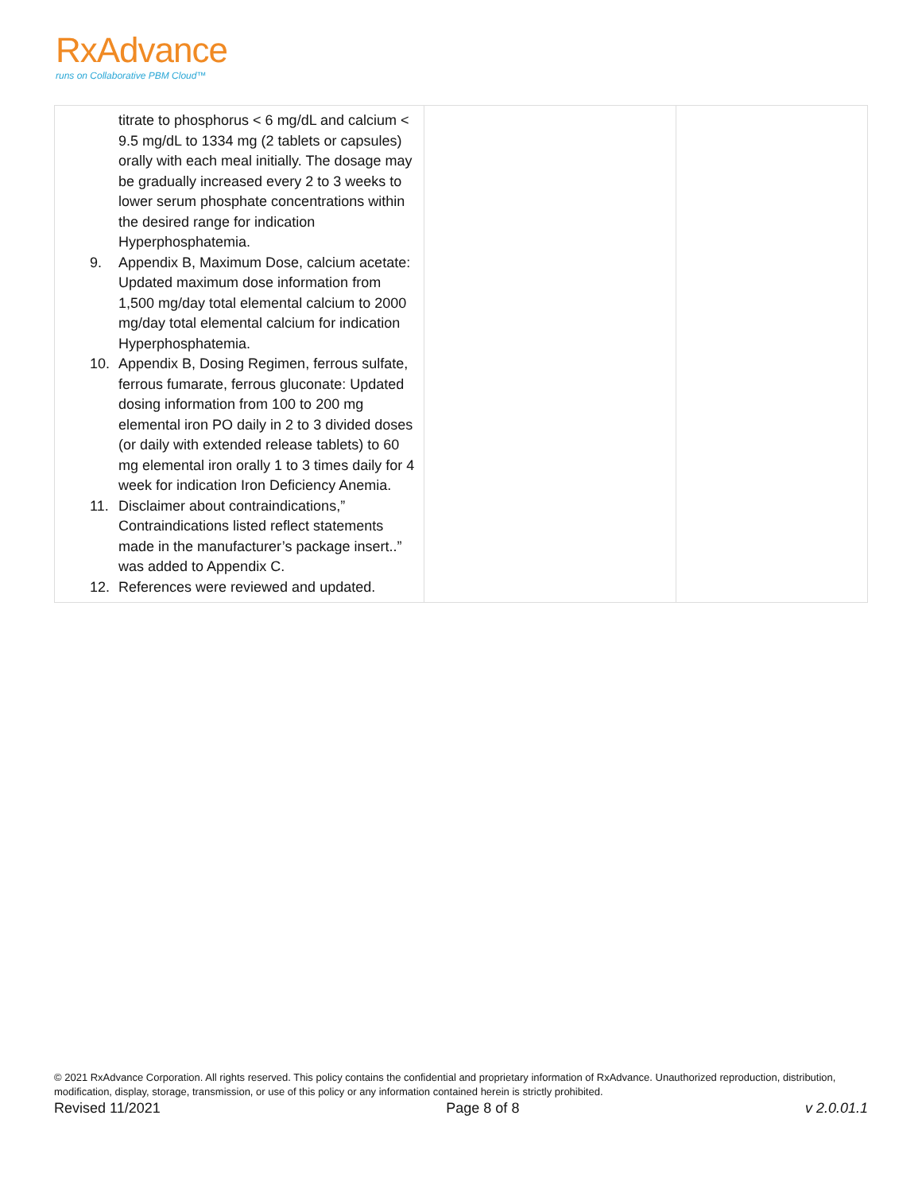RxAdvance
runs on Collaborative PBM Cloud™
| titrate to phosphorus < 6 mg/dL and calcium < 9.5 mg/dL to 1334 mg (2 tablets or capsules) orally with each meal initially. The dosage may be gradually increased every 2 to 3 weeks to lower serum phosphate concentrations within the desired range for indication Hyperphosphatemia. 9. Appendix B, Maximum Dose, calcium acetate: Updated maximum dose information from 1,500 mg/day total elemental calcium to 2000 mg/day total elemental calcium for indication Hyperphosphatemia. 10. Appendix B, Dosing Regimen, ferrous sulfate, ferrous fumarate, ferrous gluconate: Updated dosing information from 100 to 200 mg elemental iron PO daily in 2 to 3 divided doses (or daily with extended release tablets) to 60 mg elemental iron orally 1 to 3 times daily for 4 week for indication Iron Deficiency Anemia. 11. Disclaimer about contraindications,” Contraindications listed reflect statements made in the manufacturer’s package insert..” was added to Appendix C. 12. References were reviewed and updated. | | |
© 2021 RxAdvance Corporation. All rights reserved. This policy contains the confidential and proprietary information of RxAdvance. Unauthorized reproduction, distribution, modification, display, storage, transmission, or use of this policy or any information contained herein is strictly prohibited.
Revised 11/2021 Page 8 of 8 v 2.0.01.1